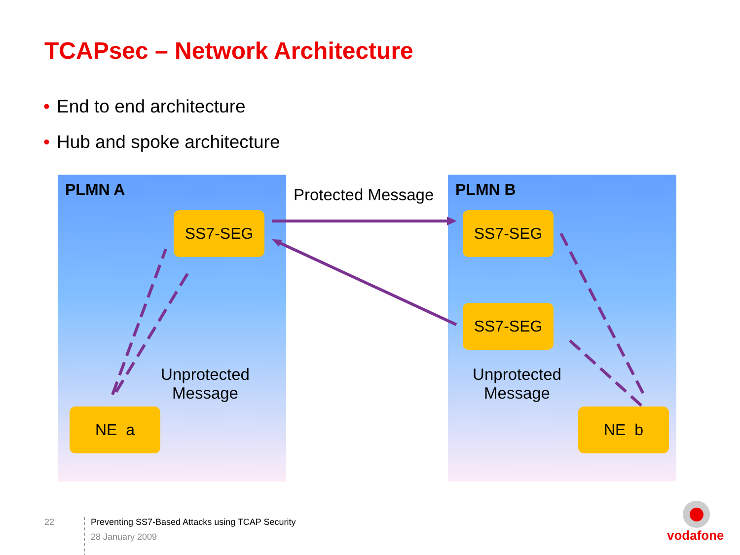TCAPsec – Network Architecture
• End to end architecture
• Hub and spoke architecture
PLMN A PLMN B
SS7-SEG SS7-SEG
SS7-SEG
NE a NE b
Protected Message
Unprotected Message
Unprotected Message
22
Preventing SS7-Based Attacks using TCAP Security
28 January 2009
vodafone